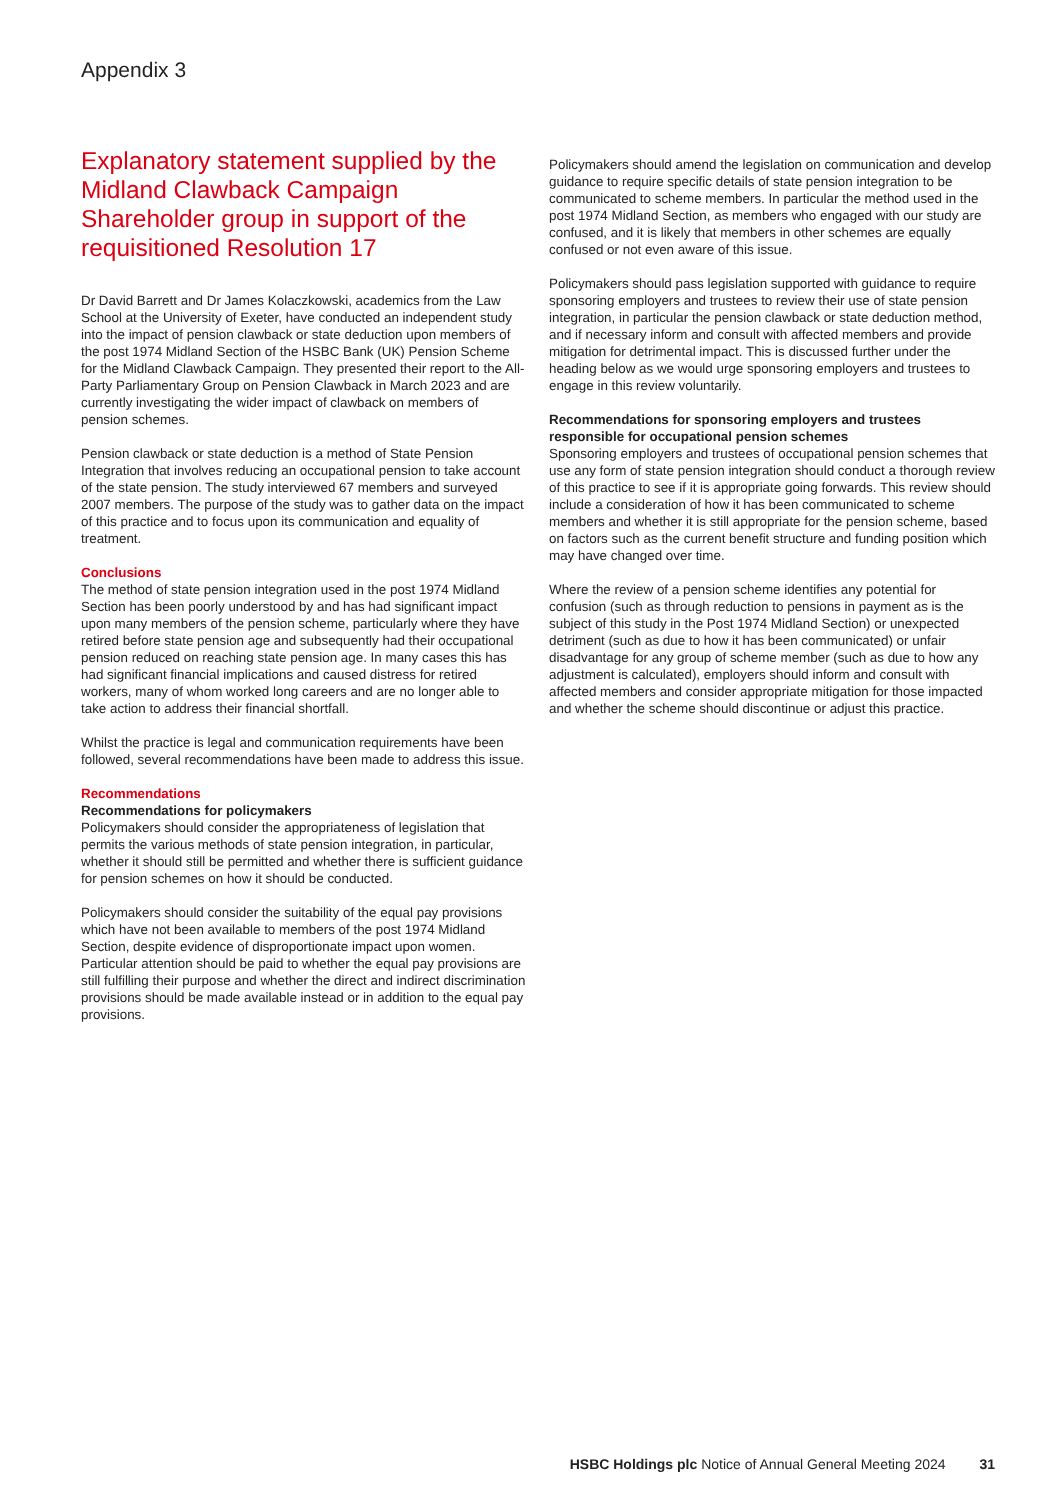Appendix 3
Explanatory statement supplied by the Midland Clawback Campaign Shareholder group in support of the requisitioned Resolution 17
Dr David Barrett and Dr James Kolaczkowski, academics from the Law School at the University of Exeter, have conducted an independent study into the impact of pension clawback or state deduction upon members of the post 1974 Midland Section of the HSBC Bank (UK) Pension Scheme for the Midland Clawback Campaign. They presented their report to the All-Party Parliamentary Group on Pension Clawback in March 2023 and are currently investigating the wider impact of clawback on members of pension schemes.
Pension clawback or state deduction is a method of State Pension Integration that involves reducing an occupational pension to take account of the state pension. The study interviewed 67 members and surveyed 2007 members. The purpose of the study was to gather data on the impact of this practice and to focus upon its communication and equality of treatment.
Conclusions
The method of state pension integration used in the post 1974 Midland Section has been poorly understood by and has had significant impact upon many members of the pension scheme, particularly where they have retired before state pension age and subsequently had their occupational pension reduced on reaching state pension age. In many cases this has had significant financial implications and caused distress for retired workers, many of whom worked long careers and are no longer able to take action to address their financial shortfall.
Whilst the practice is legal and communication requirements have been followed, several recommendations have been made to address this issue.
Recommendations
Recommendations for policymakers
Policymakers should consider the appropriateness of legislation that permits the various methods of state pension integration, in particular, whether it should still be permitted and whether there is sufficient guidance for pension schemes on how it should be conducted.
Policymakers should consider the suitability of the equal pay provisions which have not been available to members of the post 1974 Midland Section, despite evidence of disproportionate impact upon women. Particular attention should be paid to whether the equal pay provisions are still fulfilling their purpose and whether the direct and indirect discrimination provisions should be made available instead or in addition to the equal pay provisions.
Policymakers should amend the legislation on communication and develop guidance to require specific details of state pension integration to be communicated to scheme members. In particular the method used in the post 1974 Midland Section, as members who engaged with our study are confused, and it is likely that members in other schemes are equally confused or not even aware of this issue.
Policymakers should pass legislation supported with guidance to require sponsoring employers and trustees to review their use of state pension integration, in particular the pension clawback or state deduction method, and if necessary inform and consult with affected members and provide mitigation for detrimental impact. This is discussed further under the heading below as we would urge sponsoring employers and trustees to engage in this review voluntarily.
Recommendations for sponsoring employers and trustees responsible for occupational pension schemes
Sponsoring employers and trustees of occupational pension schemes that use any form of state pension integration should conduct a thorough review of this practice to see if it is appropriate going forwards. This review should include a consideration of how it has been communicated to scheme members and whether it is still appropriate for the pension scheme, based on factors such as the current benefit structure and funding position which may have changed over time.
Where the review of a pension scheme identifies any potential for confusion (such as through reduction to pensions in payment as is the subject of this study in the Post 1974 Midland Section) or unexpected detriment (such as due to how it has been communicated) or unfair disadvantage for any group of scheme member (such as due to how any adjustment is calculated), employers should inform and consult with affected members and consider appropriate mitigation for those impacted and whether the scheme should discontinue or adjust this practice.
HSBC Holdings plc Notice of Annual General Meeting 2024 31